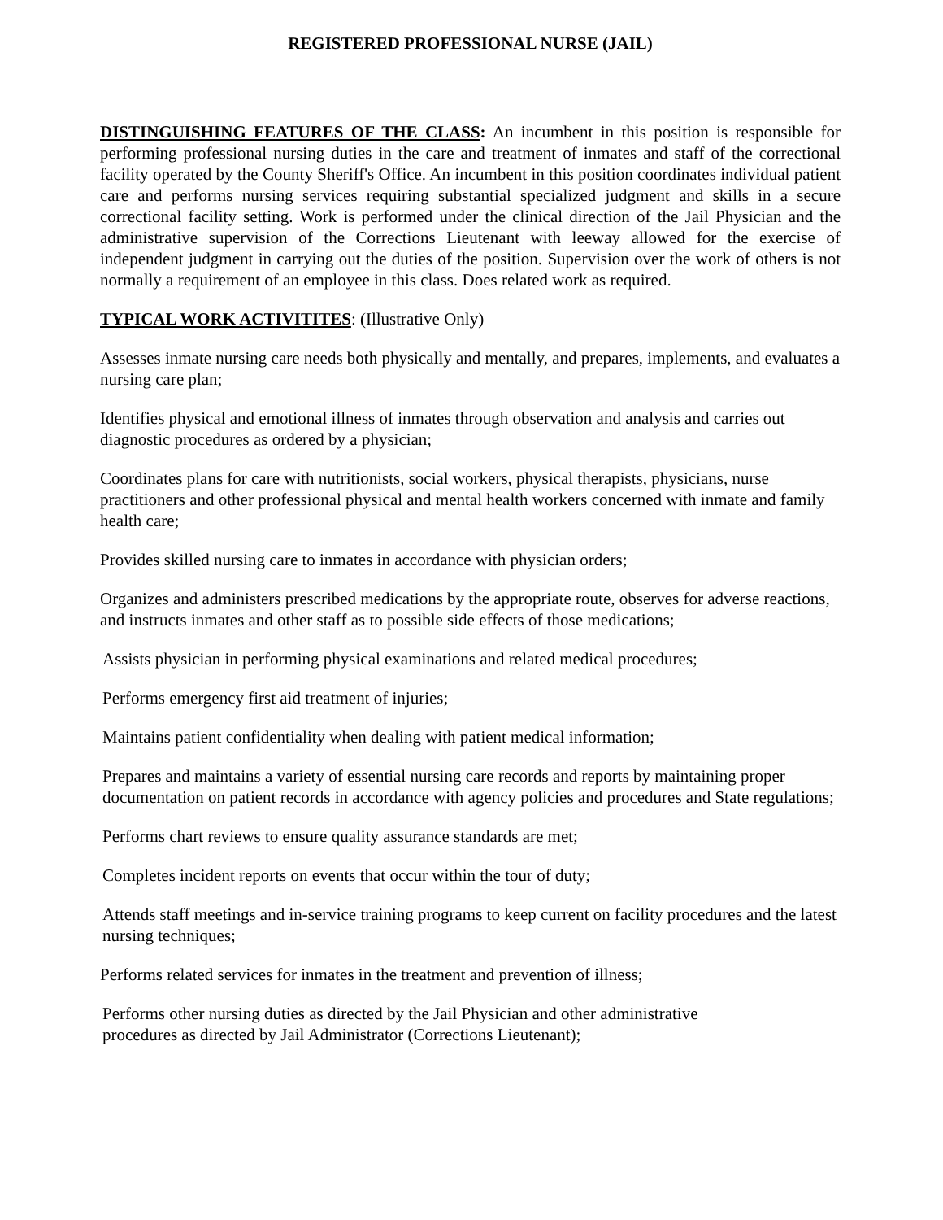REGISTERED PROFESSIONAL NURSE (JAIL)
DISTINGUISHING FEATURES OF THE CLASS: An incumbent in this position is responsible for performing professional nursing duties in the care and treatment of inmates and staff of the correctional facility operated by the County Sheriff's Office. An incumbent in this position coordinates individual patient care and performs nursing services requiring substantial specialized judgment and skills in a secure correctional facility setting. Work is performed under the clinical direction of the Jail Physician and the administrative supervision of the Corrections Lieutenant with leeway allowed for the exercise of independent judgment in carrying out the duties of the position. Supervision over the work of others is not normally a requirement of an employee in this class. Does related work as required.
TYPICAL WORK ACTIVITITES: (Illustrative Only)
Assesses inmate nursing care needs both physically and mentally, and prepares, implements, and evaluates a nursing care plan;
Identifies physical and emotional illness of inmates through observation and analysis and carries out diagnostic procedures as ordered by a physician;
Coordinates plans for care with nutritionists, social workers, physical therapists, physicians, nurse practitioners and other professional physical and mental health workers concerned with inmate and family health care;
Provides skilled nursing care to inmates in accordance with physician orders;
Organizes and administers prescribed medications by the appropriate route, observes for adverse reactions, and instructs inmates and other staff as to possible side effects of those medications;
Assists physician in performing physical examinations and related medical procedures;
Performs emergency first aid treatment of injuries;
Maintains patient confidentiality when dealing with patient medical information;
Prepares and maintains a variety of essential nursing care records and reports by maintaining proper documentation on patient records in accordance with agency policies and procedures and State regulations;
Performs chart reviews to ensure quality assurance standards are met;
Completes incident reports on events that occur within the tour of duty;
Attends staff meetings and in-service training programs to keep current on facility procedures and the latest nursing techniques;
Performs related services for inmates in the treatment and prevention of illness;
Performs other nursing duties as directed by the Jail Physician and other administrative
procedures as directed by Jail Administrator (Corrections Lieutenant);